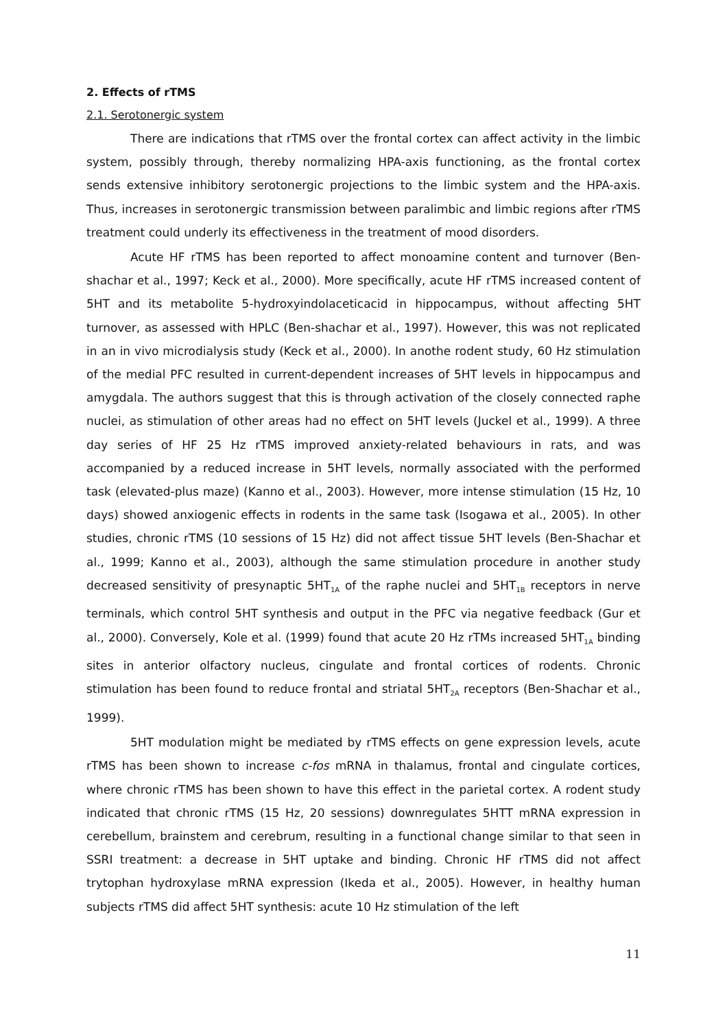2. Effects of rTMS
2.1. Serotonergic system
There are indications that rTMS over the frontal cortex can affect activity in the limbic system, possibly through, thereby normalizing HPA-axis functioning, as the frontal cortex sends extensive inhibitory serotonergic projections to the limbic system and the HPA-axis. Thus, increases in serotonergic transmission between paralimbic and limbic regions after rTMS treatment could underly its effectiveness in the treatment of mood disorders.
Acute HF rTMS has been reported to affect monoamine content and turnover (Ben-shachar et al., 1997; Keck et al., 2000). More specifically, acute HF rTMS increased content of 5HT and its metabolite 5-hydroxyindolaceticacid in hippocampus, without affecting 5HT turnover, as assessed with HPLC (Ben-shachar et al., 1997). However, this was not replicated in an in vivo microdialysis study (Keck et al., 2000). In anothe rodent study, 60 Hz stimulation of the medial PFC resulted in current-dependent increases of 5HT levels in hippocampus and amygdala. The authors suggest that this is through activation of the closely connected raphe nuclei, as stimulation of other areas had no effect on 5HT levels (Juckel et al., 1999). A three day series of HF 25 Hz rTMS improved anxiety-related behaviours in rats, and was accompanied by a reduced increase in 5HT levels, normally associated with the performed task (elevated-plus maze) (Kanno et al., 2003). However, more intense stimulation (15 Hz, 10 days) showed anxiogenic effects in rodents in the same task (Isogawa et al., 2005). In other studies, chronic rTMS (10 sessions of 15 Hz) did not affect tissue 5HT levels (Ben-Shachar et al., 1999; Kanno et al., 2003), although the same stimulation procedure in another study decreased sensitivity of presynaptic 5HT<sub>1A</sub> of the raphe nuclei and 5HT<sub>1B</sub> receptors in nerve terminals, which control 5HT synthesis and output in the PFC via negative feedback (Gur et al., 2000). Conversely, Kole et al. (1999) found that acute 20 Hz rTMs increased 5HT<sub>1A</sub> binding sites in anterior olfactory nucleus, cingulate and frontal cortices of rodents. Chronic stimulation has been found to reduce frontal and striatal 5HT<sub>2A</sub> receptors (Ben-Shachar et al., 1999).
5HT modulation might be mediated by rTMS effects on gene expression levels, acute rTMS has been shown to increase c-fos mRNA in thalamus, frontal and cingulate cortices, where chronic rTMS has been shown to have this effect in the parietal cortex. A rodent study indicated that chronic rTMS (15 Hz, 20 sessions) downregulates 5HTT mRNA expression in cerebellum, brainstem and cerebrum, resulting in a functional change similar to that seen in SSRI treatment: a decrease in 5HT uptake and binding. Chronic HF rTMS did not affect trytophan hydroxylase mRNA expression (Ikeda et al., 2005). However, in healthy human subjects rTMS did affect 5HT synthesis: acute 10 Hz stimulation of the left
11